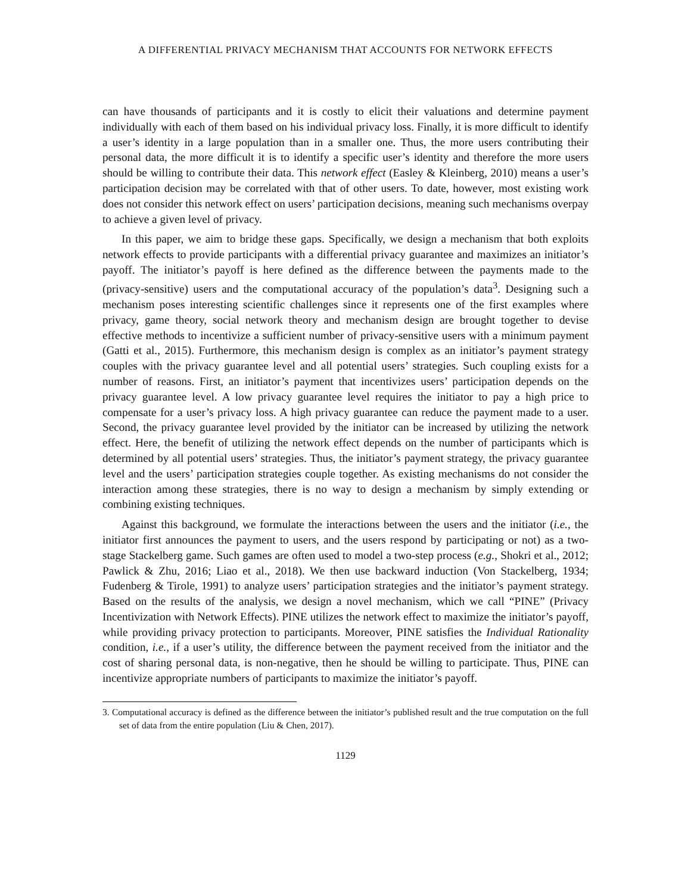A DIFFERENTIAL PRIVACY MECHANISM THAT ACCOUNTS FOR NETWORK EFFECTS
can have thousands of participants and it is costly to elicit their valuations and determine payment individually with each of them based on his individual privacy loss. Finally, it is more difficult to identify a user’s identity in a large population than in a smaller one. Thus, the more users contributing their personal data, the more difficult it is to identify a specific user’s identity and therefore the more users should be willing to contribute their data. This network effect (Easley & Kleinberg, 2010) means a user’s participation decision may be correlated with that of other users. To date, however, most existing work does not consider this network effect on users’ participation decisions, meaning such mechanisms overpay to achieve a given level of privacy.
In this paper, we aim to bridge these gaps. Specifically, we design a mechanism that both exploits network effects to provide participants with a differential privacy guarantee and maximizes an initiator’s payoff. The initiator’s payoff is here defined as the difference between the payments made to the (privacy-sensitive) users and the computational accuracy of the population’s data<sup>3</sup>. Designing such a mechanism poses interesting scientific challenges since it represents one of the first examples where privacy, game theory, social network theory and mechanism design are brought together to devise effective methods to incentivize a sufficient number of privacy-sensitive users with a minimum payment (Gatti et al., 2015). Furthermore, this mechanism design is complex as an initiator’s payment strategy couples with the privacy guarantee level and all potential users’ strategies. Such coupling exists for a number of reasons. First, an initiator’s payment that incentivizes users’ participation depends on the privacy guarantee level. A low privacy guarantee level requires the initiator to pay a high price to compensate for a user’s privacy loss. A high privacy guarantee can reduce the payment made to a user. Second, the privacy guarantee level provided by the initiator can be increased by utilizing the network effect. Here, the benefit of utilizing the network effect depends on the number of participants which is determined by all potential users’ strategies. Thus, the initiator’s payment strategy, the privacy guarantee level and the users’ participation strategies couple together. As existing mechanisms do not consider the interaction among these strategies, there is no way to design a mechanism by simply extending or combining existing techniques.
Against this background, we formulate the interactions between the users and the initiator (i.e., the initiator first announces the payment to users, and the users respond by participating or not) as a two-stage Stackelberg game. Such games are often used to model a two-step process (e.g., Shokri et al., 2012; Pawlick & Zhu, 2016; Liao et al., 2018). We then use backward induction (Von Stackelberg, 1934; Fudenberg & Tirole, 1991) to analyze users’ participation strategies and the initiator’s payment strategy. Based on the results of the analysis, we design a novel mechanism, which we call “PINE” (Privacy Incentivization with Network Effects). PINE utilizes the network effect to maximize the initiator’s payoff, while providing privacy protection to participants. Moreover, PINE satisfies the Individual Rationality condition, i.e., if a user’s utility, the difference between the payment received from the initiator and the cost of sharing personal data, is non-negative, then he should be willing to participate. Thus, PINE can incentivize appropriate numbers of participants to maximize the initiator’s payoff.
3. Computational accuracy is defined as the difference between the initiator’s published result and the true computation on the full set of data from the entire population (Liu & Chen, 2017).
1129